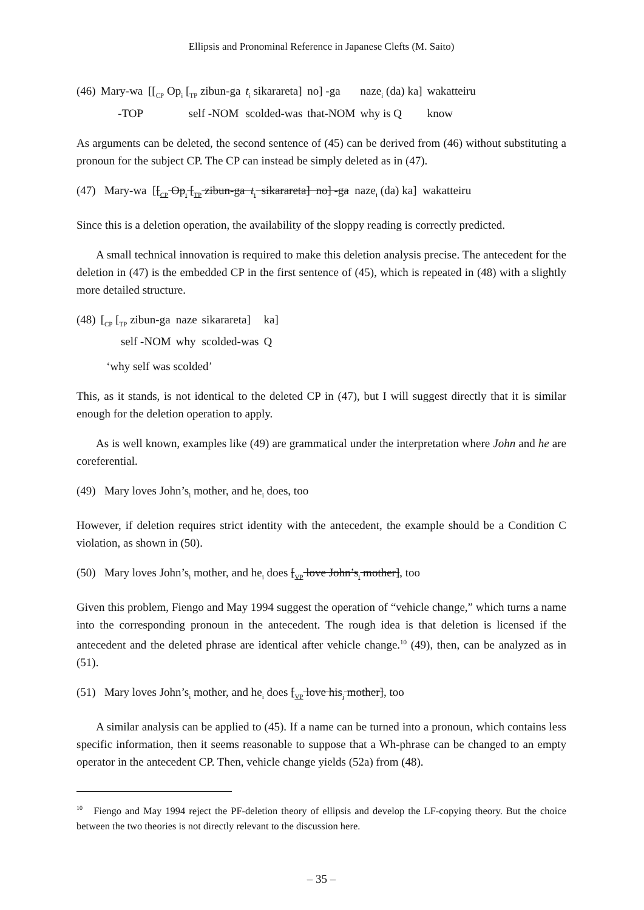Ellipsis and Pronominal Reference in Japanese Clefts (M. Saito)
| (46) | Mary-wa | [[<sub>CP</sub> Op<sub>i</sub> [<sub>TP</sub> zibun-ga | t<sub>i</sub> sikarareta] | no] -ga | naze<sub>i</sub> (da) ka] | wakatteiru |
| | -TOP | self -NOM | scolded-was | that-NOM | why is Q | know |
As arguments can be deleted, the second sentence of (45) can be derived from (46) without substituting a pronoun for the subject CP. The CP can instead be simply deleted as in (47).
(47) Mary-wa [[<sub>CP</sub> Op<sub>i</sub> [<sub>TP</sub> zibun-ga t<sub>i</sub> sikarareta] no] -ga naze<sub>i</sub> (da) ka] wakatteiru
Since this is a deletion operation, the availability of the sloppy reading is correctly predicted.
A small technical innovation is required to make this deletion analysis precise. The antecedent for the deletion in (47) is the embedded CP in the first sentence of (45), which is repeated in (48) with a slightly more detailed structure.
| (48) | [<sub>CP</sub> [<sub>TP</sub> zibun-ga | naze | sikarareta] | ka] |
| | self -NOM | why | scolded-was | Q |
| | ‘why self was scolded’ | | | |
This, as it stands, is not identical to the deleted CP in (47), but I will suggest directly that it is similar enough for the deletion operation to apply.
As is well known, examples like (49) are grammatical under the interpretation where John and he are coreferential.
(49) Mary loves John’s<sub>i</sub> mother, and he<sub>i</sub> does, too
However, if deletion requires strict identity with the antecedent, the example should be a Condition C violation, as shown in (50).
(50) Mary loves John’s<sub>i</sub> mother, and he<sub>i</sub> does [<sub>VP</sub> love John’s<sub>i</sub> mother], too
Given this problem, Fiengo and May 1994 suggest the operation of “vehicle change,” which turns a name into the corresponding pronoun in the antecedent. The rough idea is that deletion is licensed if the antecedent and the deleted phrase are identical after vehicle change.<sup>10</sup> (49), then, can be analyzed as in (51).
(51) Mary loves John’s<sub>i</sub> mother, and he<sub>i</sub> does [<sub>VP</sub> love his<sub>i</sub> mother], too
A similar analysis can be applied to (45). If a name can be turned into a pronoun, which contains less specific information, then it seems reasonable to suppose that a Wh-phrase can be changed to an empty operator in the antecedent CP. Then, vehicle change yields (52a) from (48).
<sup>10</sup> Fiengo and May 1994 reject the PF-deletion theory of ellipsis and develop the LF-copying theory. But the choice between the two theories is not directly relevant to the discussion here.
– 35 –